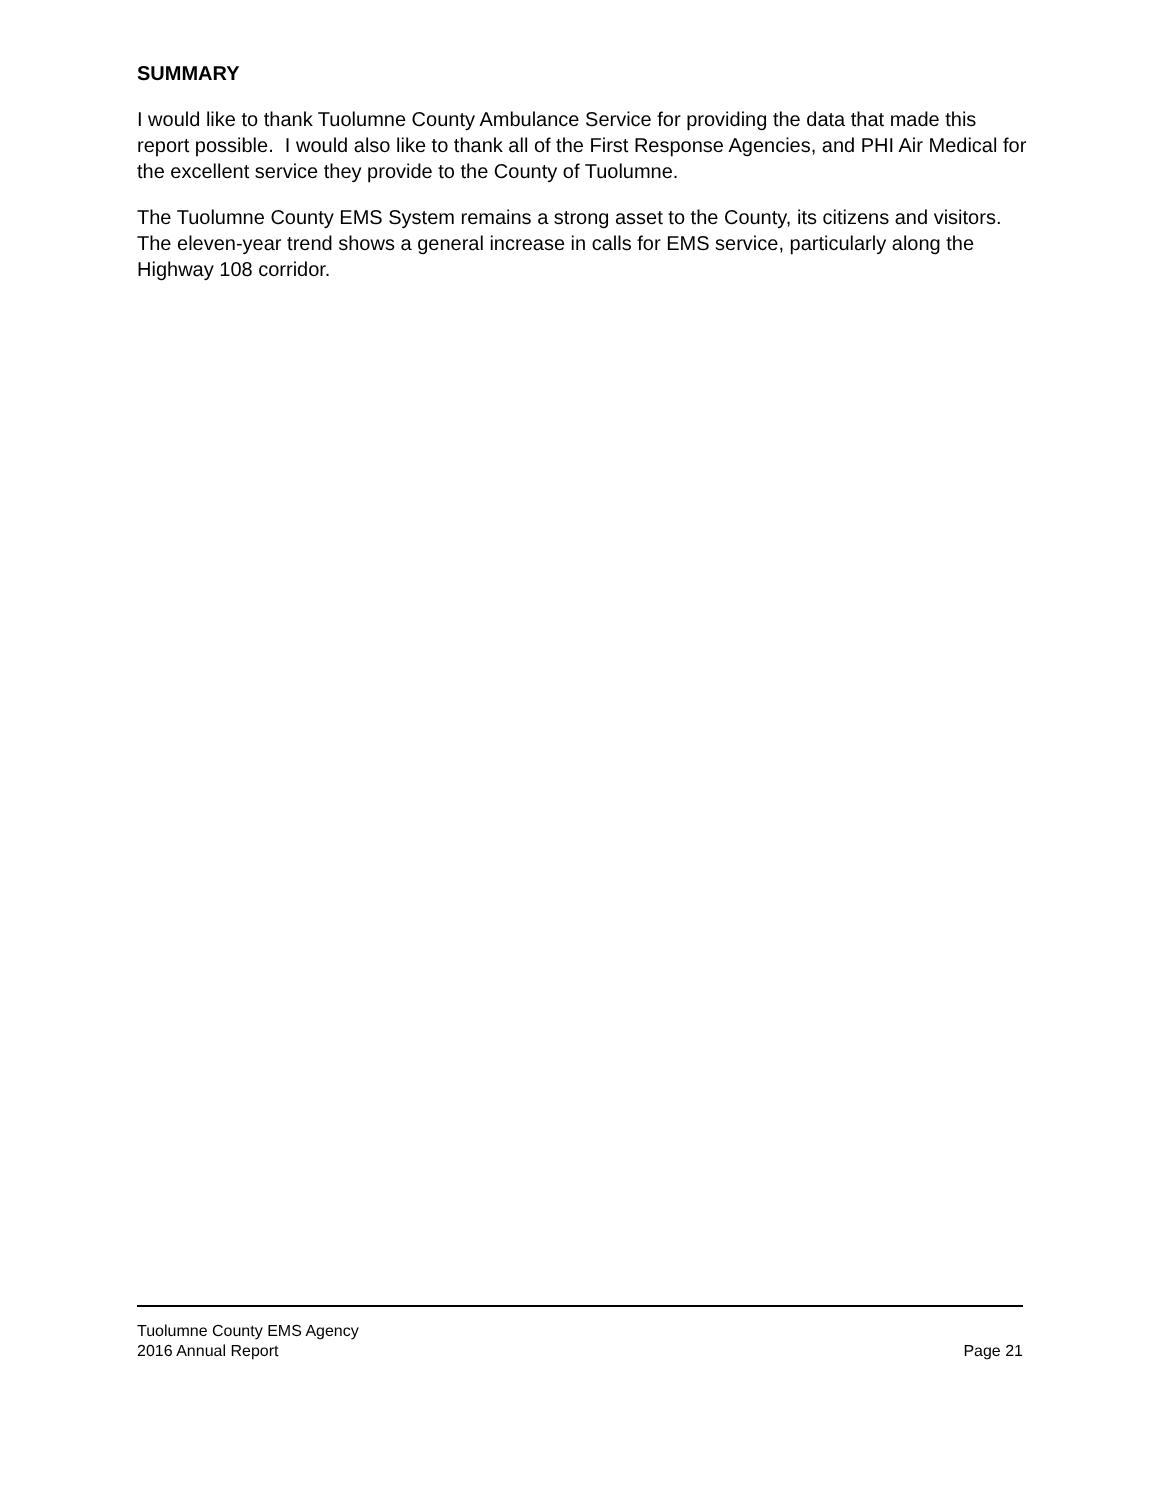SUMMARY
I would like to thank Tuolumne County Ambulance Service for providing the data that made this report possible. I would also like to thank all of the First Response Agencies, and PHI Air Medical for the excellent service they provide to the County of Tuolumne.
The Tuolumne County EMS System remains a strong asset to the County, its citizens and visitors. The eleven-year trend shows a general increase in calls for EMS service, particularly along the Highway 108 corridor.
Tuolumne County EMS Agency
2016 Annual Report Page 21